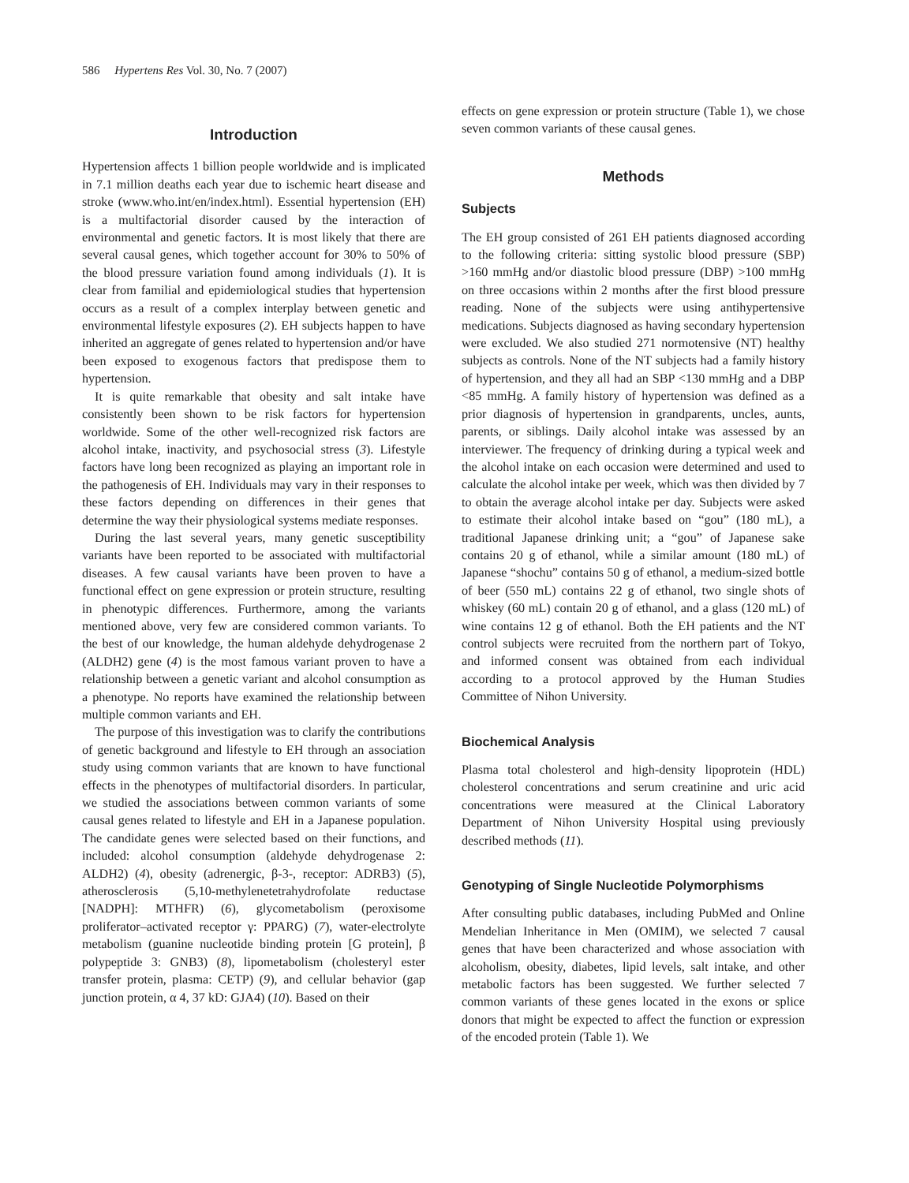586 Hypertens Res Vol. 30, No. 7 (2007)
Introduction
Hypertension affects 1 billion people worldwide and is implicated in 7.1 million deaths each year due to ischemic heart disease and stroke (www.who.int/en/index.html). Essential hypertension (EH) is a multifactorial disorder caused by the interaction of environmental and genetic factors. It is most likely that there are several causal genes, which together account for 30% to 50% of the blood pressure variation found among individuals (1). It is clear from familial and epidemiological studies that hypertension occurs as a result of a complex interplay between genetic and environmental lifestyle exposures (2). EH subjects happen to have inherited an aggregate of genes related to hypertension and/or have been exposed to exogenous factors that predispose them to hypertension.
It is quite remarkable that obesity and salt intake have consistently been shown to be risk factors for hypertension worldwide. Some of the other well-recognized risk factors are alcohol intake, inactivity, and psychosocial stress (3). Lifestyle factors have long been recognized as playing an important role in the pathogenesis of EH. Individuals may vary in their responses to these factors depending on differences in their genes that determine the way their physiological systems mediate responses.
During the last several years, many genetic susceptibility variants have been reported to be associated with multifactorial diseases. A few causal variants have been proven to have a functional effect on gene expression or protein structure, resulting in phenotypic differences. Furthermore, among the variants mentioned above, very few are considered common variants. To the best of our knowledge, the human aldehyde dehydrogenase 2 (ALDH2) gene (4) is the most famous variant proven to have a relationship between a genetic variant and alcohol consumption as a phenotype. No reports have examined the relationship between multiple common variants and EH.
The purpose of this investigation was to clarify the contributions of genetic background and lifestyle to EH through an association study using common variants that are known to have functional effects in the phenotypes of multifactorial disorders. In particular, we studied the associations between common variants of some causal genes related to lifestyle and EH in a Japanese population. The candidate genes were selected based on their functions, and included: alcohol consumption (aldehyde dehydrogenase 2: ALDH2) (4), obesity (adrenergic, β-3-, receptor: ADRB3) (5), atherosclerosis (5,10-methylenetetrahydrofolate reductase [NADPH]: MTHFR) (6), glycometabolism (peroxisome proliferator–activated receptor γ: PPARG) (7), water-electrolyte metabolism (guanine nucleotide binding protein [G protein], β polypeptide 3: GNB3) (8), lipometabolism (cholesteryl ester transfer protein, plasma: CETP) (9), and cellular behavior (gap junction protein, α 4, 37 kD: GJA4) (10). Based on their
effects on gene expression or protein structure (Table 1), we chose seven common variants of these causal genes.
Methods
Subjects
The EH group consisted of 261 EH patients diagnosed according to the following criteria: sitting systolic blood pressure (SBP) >160 mmHg and/or diastolic blood pressure (DBP) >100 mmHg on three occasions within 2 months after the first blood pressure reading. None of the subjects were using antihypertensive medications. Subjects diagnosed as having secondary hypertension were excluded. We also studied 271 normotensive (NT) healthy subjects as controls. None of the NT subjects had a family history of hypertension, and they all had an SBP <130 mmHg and a DBP <85 mmHg. A family history of hypertension was defined as a prior diagnosis of hypertension in grandparents, uncles, aunts, parents, or siblings. Daily alcohol intake was assessed by an interviewer. The frequency of drinking during a typical week and the alcohol intake on each occasion were determined and used to calculate the alcohol intake per week, which was then divided by 7 to obtain the average alcohol intake per day. Subjects were asked to estimate their alcohol intake based on “gou” (180 mL), a traditional Japanese drinking unit; a “gou” of Japanese sake contains 20 g of ethanol, while a similar amount (180 mL) of Japanese “shochu” contains 50 g of ethanol, a medium-sized bottle of beer (550 mL) contains 22 g of ethanol, two single shots of whiskey (60 mL) contain 20 g of ethanol, and a glass (120 mL) of wine contains 12 g of ethanol. Both the EH patients and the NT control subjects were recruited from the northern part of Tokyo, and informed consent was obtained from each individual according to a protocol approved by the Human Studies Committee of Nihon University.
Biochemical Analysis
Plasma total cholesterol and high-density lipoprotein (HDL) cholesterol concentrations and serum creatinine and uric acid concentrations were measured at the Clinical Laboratory Department of Nihon University Hospital using previously described methods (11).
Genotyping of Single Nucleotide Polymorphisms
After consulting public databases, including PubMed and Online Mendelian Inheritance in Men (OMIM), we selected 7 causal genes that have been characterized and whose association with alcoholism, obesity, diabetes, lipid levels, salt intake, and other metabolic factors has been suggested. We further selected 7 common variants of these genes located in the exons or splice donors that might be expected to affect the function or expression of the encoded protein (Table 1). We